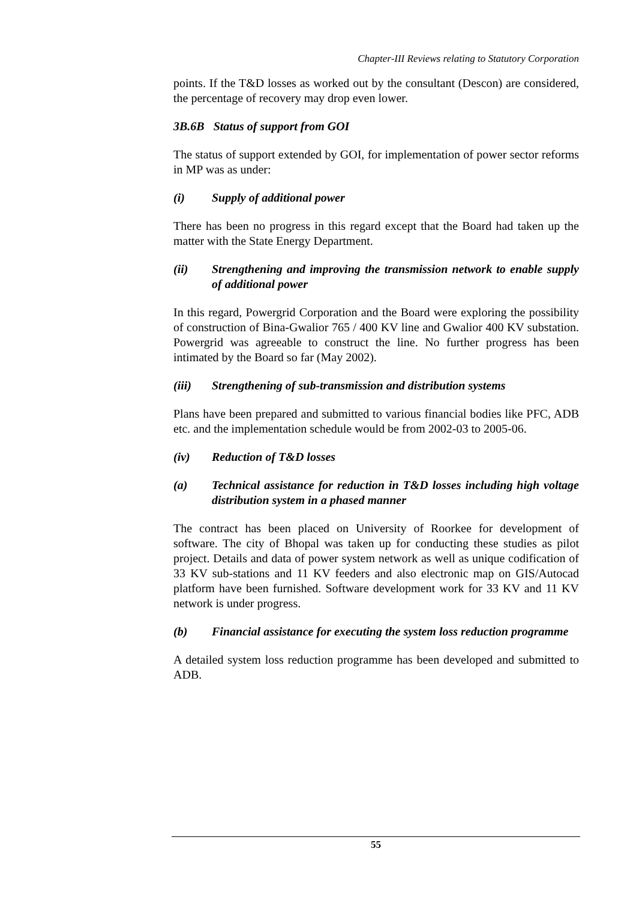Chapter-III Reviews relating to Statutory Corporation
points. If the T&D losses as worked out by the consultant (Descon) are considered, the percentage of recovery may drop even lower.
3B.6B Status of support from GOI
The status of support extended by GOI, for implementation of power sector reforms in MP was as under:
(i) Supply of additional power
There has been no progress in this regard except that the Board had taken up the matter with the State Energy Department.
(ii) Strengthening and improving the transmission network to enable supply of additional power
In this regard, Powergrid Corporation and the Board were exploring the possibility of construction of Bina-Gwalior 765 / 400 KV line and Gwalior 400 KV substation. Powergrid was agreeable to construct the line. No further progress has been intimated by the Board so far (May 2002).
(iii) Strengthening of sub-transmission and distribution systems
Plans have been prepared and submitted to various financial bodies like PFC, ADB etc. and the implementation schedule would be from 2002-03 to 2005-06.
(iv) Reduction of T&D losses
(a) Technical assistance for reduction in T&D losses including high voltage distribution system in a phased manner
The contract has been placed on University of Roorkee for development of software. The city of Bhopal was taken up for conducting these studies as pilot project. Details and data of power system network as well as unique codification of 33 KV sub-stations and 11 KV feeders and also electronic map on GIS/Autocad platform have been furnished. Software development work for 33 KV and 11 KV network is under progress.
(b) Financial assistance for executing the system loss reduction programme
A detailed system loss reduction programme has been developed and submitted to ADB.
55